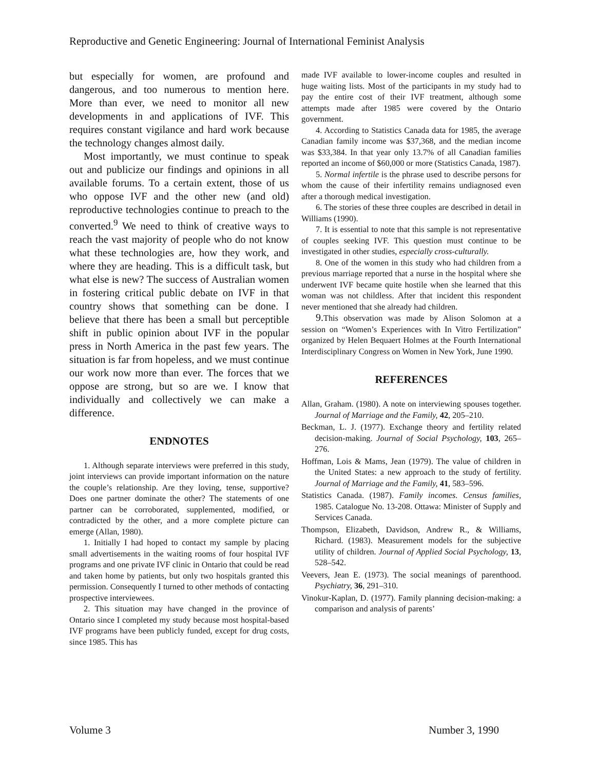Reproductive and Genetic Engineering: Journal of International Feminist Analysis
but especially for women, are profound and dangerous, and too numerous to mention here. More than ever, we need to monitor all new developments in and applications of IVF. This requires constant vigilance and hard work because the technology changes almost daily.
Most importantly, we must continue to speak out and publicize our findings and opinions in all available forums. To a certain extent, those of us who oppose IVF and the other new (and old) reproductive technologies continue to preach to the converted.<sup>9</sup> We need to think of creative ways to reach the vast majority of people who do not know what these technologies are, how they work, and where they are heading. This is a difficult task, but what else is new? The success of Australian women in fostering critical public debate on IVF in that country shows that something can be done. I believe that there has been a small but perceptible shift in public opinion about IVF in the popular press in North America in the past few years. The situation is far from hopeless, and we must continue our work now more than ever. The forces that we oppose are strong, but so are we. I know that individually and collectively we can make a difference.
ENDNOTES
1. Although separate interviews were preferred in this study, joint interviews can provide important information on the nature the couple’s relationship. Are they loving, tense, supportive? Does one partner dominate the other? The statements of one partner can be corroborated, supplemented, modified, or contradicted by the other, and a more complete picture can emerge (Allan, 1980).
1. Initially I had hoped to contact my sample by placing small advertisements in the waiting rooms of four hospital IVF programs and one private IVF clinic in Ontario that could be read and taken home by patients, but only two hospitals granted this permission. Consequently I turned to other methods of contacting prospective interviewees.
2. This situation may have changed in the province of Ontario since I completed my study because most hospital-based IVF programs have been publicly funded, except for drug costs, since 1985. This has
made IVF available to lower-income couples and resulted in huge waiting lists. Most of the participants in my study had to pay the entire cost of their IVF treatment, although some attempts made after 1985 were covered by the Ontario government.
4. According to Statistics Canada data for 1985, the average Canadian family income was $37,368, and the median income was $33,384. In that year only 13.7% of all Canadian families reported an income of $60,000 or more (Statistics Canada, 1987).
5. Normal infertile is the phrase used to describe persons for whom the cause of their infertility remains undiagnosed even after a thorough medical investigation.
6. The stories of these three couples are described in detail in Williams (1990).
7. It is essential to note that this sample is not representative of couples seeking IVF. This question must continue to be investigated in other studies, especially cross-culturally.
8. One of the women in this study who had children from a previous marriage reported that a nurse in the hospital where she underwent IVF became quite hostile when she learned that this woman was not childless. After that incident this respondent never mentioned that she already had children.
9. This observation was made by Alison Solomon at a session on “Women’s Experiences with In Vitro Fertilization” organized by Helen Bequaert Holmes at the Fourth International Interdisciplinary Congress on Women in New York, June 1990.
REFERENCES
Allan, Graham. (1980). A note on interviewing spouses together. Journal of Marriage and the Family, 42, 205–210.
Beckman, L. J. (1977). Exchange theory and fertility related decision-making. Journal of Social Psychology, 103, 265–276.
Hoffman, Lois & Mams, Jean (1979). The value of children in the United States: a new approach to the study of fertility. Journal of Marriage and the Family, 41, 583–596.
Statistics Canada. (1987). Family incomes. Census families, 1985. Catalogue No. 13-208. Ottawa: Minister of Supply and Services Canada.
Thompson, Elizabeth, Davidson, Andrew R., & Williams, Richard. (1983). Measurement models for the subjective utility of children. Journal of Applied Social Psychology, 13, 528–542.
Veevers, Jean E. (1973). The social meanings of parenthood. Psychiatry, 36, 291–310.
Vinokur-Kaplan, D. (1977). Family planning decision-making: a comparison and analysis of parents’
Volume 3 Number 3, 1990